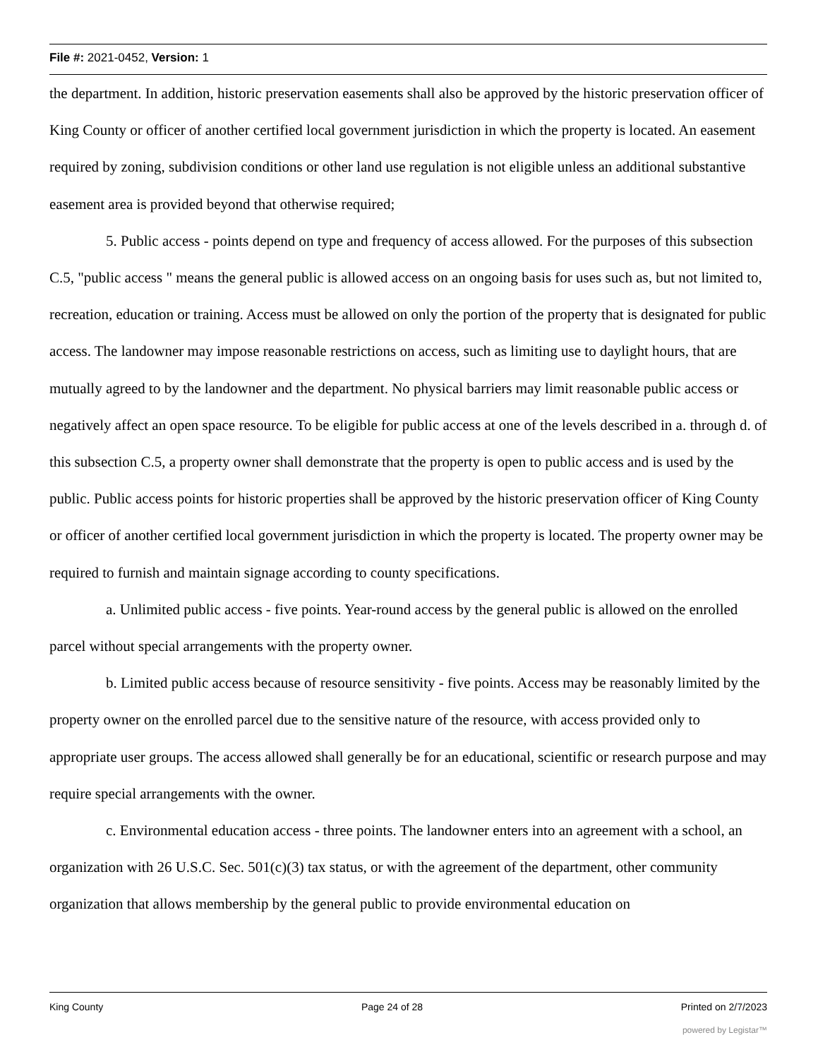File #: 2021-0452, Version: 1
the department. In addition, historic preservation easements shall also be approved by the historic preservation officer of King County or officer of another certified local government jurisdiction in which the property is located. An easement required by zoning, subdivision conditions or other land use regulation is not eligible unless an additional substantive easement area is provided beyond that otherwise required;
5. Public access - points depend on type and frequency of access allowed. For the purposes of this subsection C.5, "public access " means the general public is allowed access on an ongoing basis for uses such as, but not limited to, recreation, education or training. Access must be allowed on only the portion of the property that is designated for public access. The landowner may impose reasonable restrictions on access, such as limiting use to daylight hours, that are mutually agreed to by the landowner and the department. No physical barriers may limit reasonable public access or negatively affect an open space resource. To be eligible for public access at one of the levels described in a. through d. of this subsection C.5, a property owner shall demonstrate that the property is open to public access and is used by the public. Public access points for historic properties shall be approved by the historic preservation officer of King County or officer of another certified local government jurisdiction in which the property is located. The property owner may be required to furnish and maintain signage according to county specifications.
a. Unlimited public access - five points. Year-round access by the general public is allowed on the enrolled parcel without special arrangements with the property owner.
b. Limited public access because of resource sensitivity - five points. Access may be reasonably limited by the property owner on the enrolled parcel due to the sensitive nature of the resource, with access provided only to appropriate user groups. The access allowed shall generally be for an educational, scientific or research purpose and may require special arrangements with the owner.
c. Environmental education access - three points. The landowner enters into an agreement with a school, an organization with 26 U.S.C. Sec. 501(c)(3) tax status, or with the agreement of the department, other community organization that allows membership by the general public to provide environmental education on
King County Page 24 of 28 Printed on 2/7/2023
powered by Legistar™